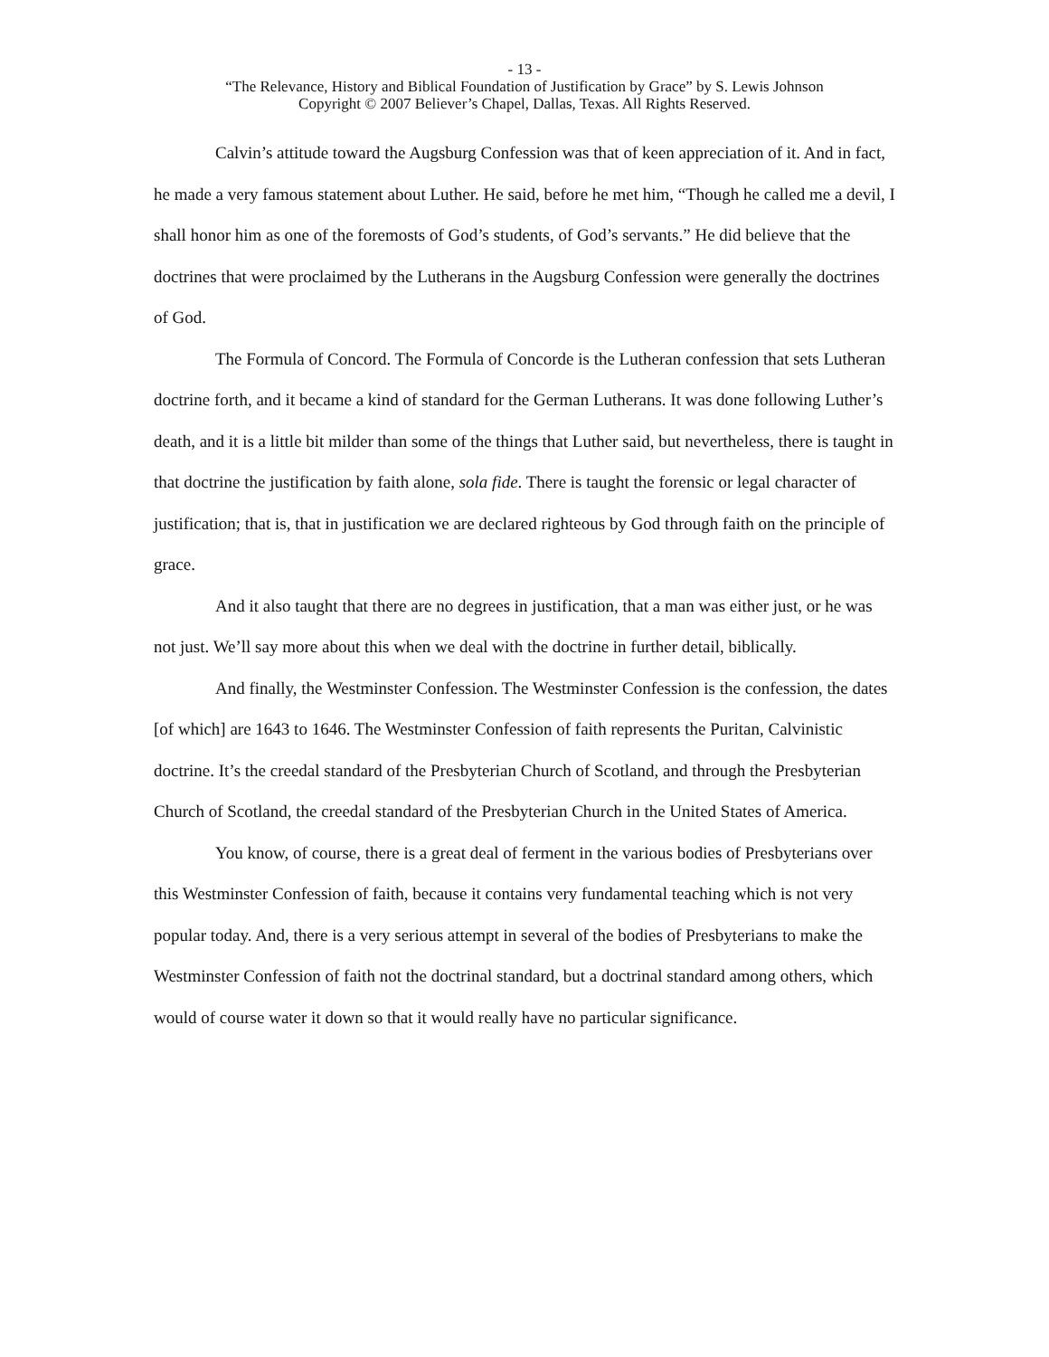- 13 -
“The Relevance, History and Biblical Foundation of Justification by Grace” by S. Lewis Johnson
Copyright © 2007 Believer’s Chapel, Dallas, Texas. All Rights Reserved.
Calvin’s attitude toward the Augsburg Confession was that of keen appreciation of it. And in fact, he made a very famous statement about Luther. He said, before he met him, “Though he called me a devil, I shall honor him as one of the foremosts of God’s students, of God’s servants.” He did believe that the doctrines that were proclaimed by the Lutherans in the Augsburg Confession were generally the doctrines of God.
The Formula of Concord. The Formula of Concorde is the Lutheran confession that sets Lutheran doctrine forth, and it became a kind of standard for the German Lutherans. It was done following Luther’s death, and it is a little bit milder than some of the things that Luther said, but nevertheless, there is taught in that doctrine the justification by faith alone, sola fide. There is taught the forensic or legal character of justification; that is, that in justification we are declared righteous by God through faith on the principle of grace.
And it also taught that there are no degrees in justification, that a man was either just, or he was not just. We’ll say more about this when we deal with the doctrine in further detail, biblically.
And finally, the Westminster Confession. The Westminster Confession is the confession, the dates [of which] are 1643 to 1646. The Westminster Confession of faith represents the Puritan, Calvinistic doctrine. It’s the creedal standard of the Presbyterian Church of Scotland, and through the Presbyterian Church of Scotland, the creedal standard of the Presbyterian Church in the United States of America.
You know, of course, there is a great deal of ferment in the various bodies of Presbyterians over this Westminster Confession of faith, because it contains very fundamental teaching which is not very popular today. And, there is a very serious attempt in several of the bodies of Presbyterians to make the Westminster Confession of faith not the doctrinal standard, but a doctrinal standard among others, which would of course water it down so that it would really have no particular significance.